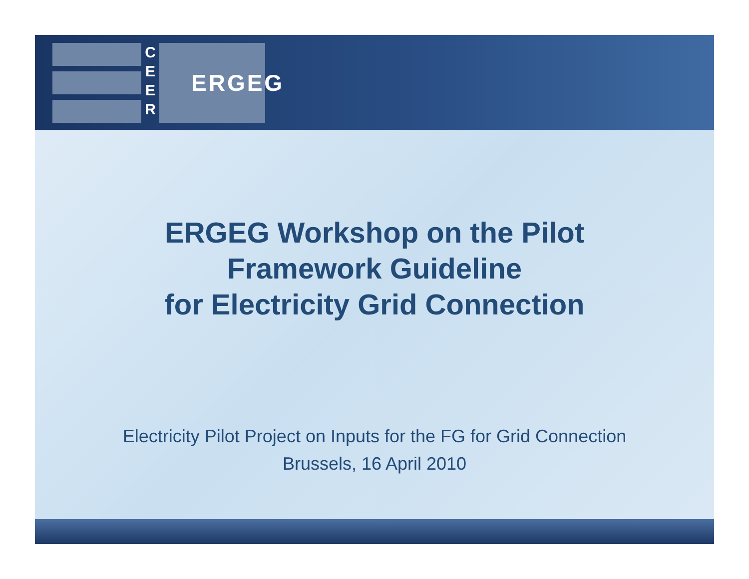C
E
E
R
ERGEG
ERGEG Workshop on the Pilot
Framework Guideline
for Electricity Grid Connection
Electricity Pilot Project on Inputs for the FG for Grid Connection
Brussels, 16 April 2010